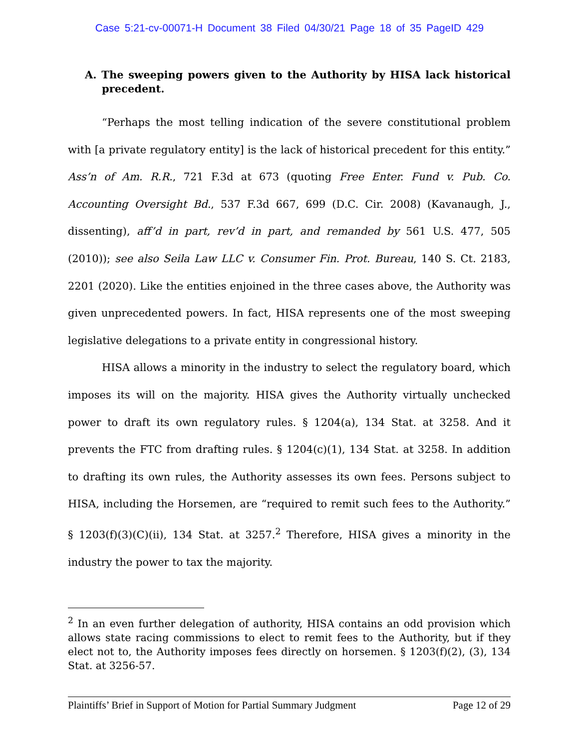Case 5:21-cv-00071-H Document 38 Filed 04/30/21 Page 18 of 35 PageID 429
A. The sweeping powers given to the Authority by HISA lack historical precedent.
“Perhaps the most telling indication of the severe constitutional problem with [a private regulatory entity] is the lack of historical precedent for this entity.” Ass’n of Am. R.R., 721 F.3d at 673 (quoting Free Enter. Fund v. Pub. Co. Accounting Oversight Bd., 537 F.3d 667, 699 (D.C. Cir. 2008) (Kavanaugh, J., dissenting), aff’d in part, rev’d in part, and remanded by 561 U.S. 477, 505 (2010)); see also Seila Law LLC v. Consumer Fin. Prot. Bureau, 140 S. Ct. 2183, 2201 (2020). Like the entities enjoined in the three cases above, the Authority was given unprecedented powers. In fact, HISA represents one of the most sweeping legislative delegations to a private entity in congressional history.
HISA allows a minority in the industry to select the regulatory board, which imposes its will on the majority. HISA gives the Authority virtually unchecked power to draft its own regulatory rules. § 1204(a), 134 Stat. at 3258. And it prevents the FTC from drafting rules. § 1204(c)(1), 134 Stat. at 3258. In addition to drafting its own rules, the Authority assesses its own fees. Persons subject to HISA, including the Horsemen, are “required to remit such fees to the Authority.” § 1203(f)(3)(C)(ii), 134 Stat. at 3257.<sup>2</sup> Therefore, HISA gives a minority in the industry the power to tax the majority.
<sup>2</sup> In an even further delegation of authority, HISA contains an odd provision which allows state racing commissions to elect to remit fees to the Authority, but if they elect not to, the Authority imposes fees directly on horsemen. § 1203(f)(2), (3), 134 Stat. at 3256-57.
Plaintiffs’ Brief in Support of Motion for Partial Summary Judgment Page 12 of 29